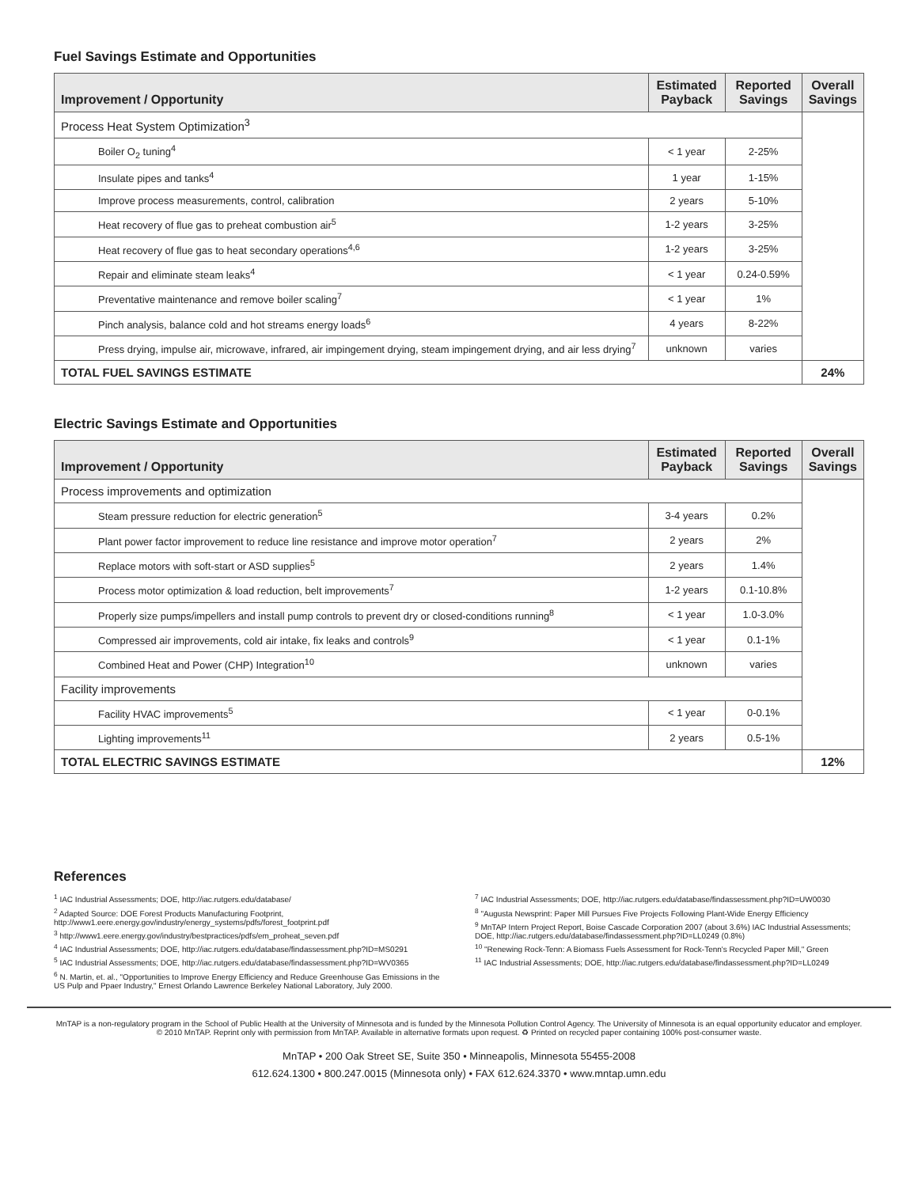Fuel Savings Estimate and Opportunities
| Improvement / Opportunity | Estimated Payback | Reported Savings | Overall Savings |
| --- | --- | --- | --- |
| Process Heat System Optimization<sup>3</sup> | | | |
| Boiler O<sub>2</sub> tuning<sup>4</sup> | < 1 year | 2-25% | |
| Insulate pipes and tanks<sup>4</sup> | 1 year | 1-15% | |
| Improve process measurements, control, calibration | 2 years | 5-10% | |
| Heat recovery of flue gas to preheat combustion air<sup>5</sup> | 1-2 years | 3-25% | |
| Heat recovery of flue gas to heat secondary operations<sup>4,6</sup> | 1-2 years | 3-25% | |
| Repair and eliminate steam leaks<sup>4</sup> | < 1 year | 0.24-0.59% | |
| Preventative maintenance and remove boiler scaling<sup>7</sup> | < 1 year | 1% | |
| Pinch analysis, balance cold and hot streams energy loads<sup>6</sup> | 4 years | 8-22% | |
| Press drying, impulse air, microwave, infrared, air impingement drying, steam impingement drying, and air less drying<sup>7</sup> | unknown | varies | |
| TOTAL FUEL SAVINGS ESTIMATE | | | 24% |
Electric Savings Estimate and Opportunities
| Improvement / Opportunity | Estimated Payback | Reported Savings | Overall Savings |
| --- | --- | --- | --- |
| Process improvements and optimization | | | |
| Steam pressure reduction for electric generation<sup>5</sup> | 3-4 years | 0.2% | |
| Plant power factor improvement to reduce line resistance and improve motor operation<sup>7</sup> | 2 years | 2% | |
| Replace motors with soft-start or ASD supplies<sup>5</sup> | 2 years | 1.4% | |
| Process motor optimization & load reduction, belt improvements<sup>7</sup> | 1-2 years | 0.1-10.8% | |
| Properly size pumps/impellers and install pump controls to prevent dry or closed-conditions running<sup>8</sup> | < 1 year | 1.0-3.0% | |
| Compressed air improvements, cold air intake, fix leaks and controls<sup>9</sup> | < 1 year | 0.1-1% | |
| Combined Heat and Power (CHP) Integration<sup>10</sup> | unknown | varies | |
| Facility improvements | | | |
| Facility HVAC improvements<sup>5</sup> | < 1 year | 0-0.1% | |
| Lighting improvements<sup>11</sup> | 2 years | 0.5-1% | |
| TOTAL ELECTRIC SAVINGS ESTIMATE | | | 12% |
References
<sup>1</sup> IAC Industrial Assessments; DOE, http://iac.rutgers.edu/database/
<sup>2</sup> Adapted Source: DOE Forest Products Manufacturing Footprint, http://www1.eere.energy.gov/industry/energy_systems/pdfs/forest_footprint.pdf
<sup>3</sup> http://www1.eere.energy.gov/industry/bestpractices/pdfs/em_proheat_seven.pdf
<sup>4</sup> IAC Industrial Assessments; DOE, http://iac.rutgers.edu/database/findassessment.php?ID=MS0291
<sup>5</sup> IAC Industrial Assessments; DOE, http://iac.rutgers.edu/database/findassessment.php?ID=WV0365
<sup>6</sup> N. Martin, et. al., "Opportunities to Improve Energy Efficiency and Reduce Greenhouse Gas Emissions in the US Pulp and Ppaer Industry," Ernest Orlando Lawrence Berkeley National Laboratory, July 2000.
<sup>7</sup> IAC Industrial Assessments; DOE, http://iac.rutgers.edu/database/findassessment.php?ID=UW0030
<sup>8</sup> "Augusta Newsprint: Paper Mill Pursues Five Projects Following Plant-Wide Energy Efficiency
<sup>9</sup> MnTAP Intern Project Report, Boise Cascade Corporation 2007 (about 3.6%) IAC Industrial Assessments; DOE, http://iac.rutgers.edu/database/findassessment.php?ID=LL0249 (0.8%)
<sup>10</sup> "Renewing Rock-Tenn: A Biomass Fuels Assessment for Rock-Tenn's Recycled Paper Mill," Green
<sup>11</sup> IAC Industrial Assessments; DOE, http://iac.rutgers.edu/database/findassessment.php?ID=LL0249
MnTAP is a non-regulatory program in the School of Public Health at the University of Minnesota and is funded by the Minnesota Pollution Control Agency. The University of Minnesota is an equal opportunity educator and employer.
© 2010 MnTAP. Reprint only with permission from MnTAP. Available in alternative formats upon request. ♻ Printed on recycled paper containing 100% post-consumer waste.
MnTAP • 200 Oak Street SE, Suite 350 • Minneapolis, Minnesota 55455-2008
612.624.1300 • 800.247.0015 (Minnesota only) • FAX 612.624.3370 • www.mntap.umn.edu